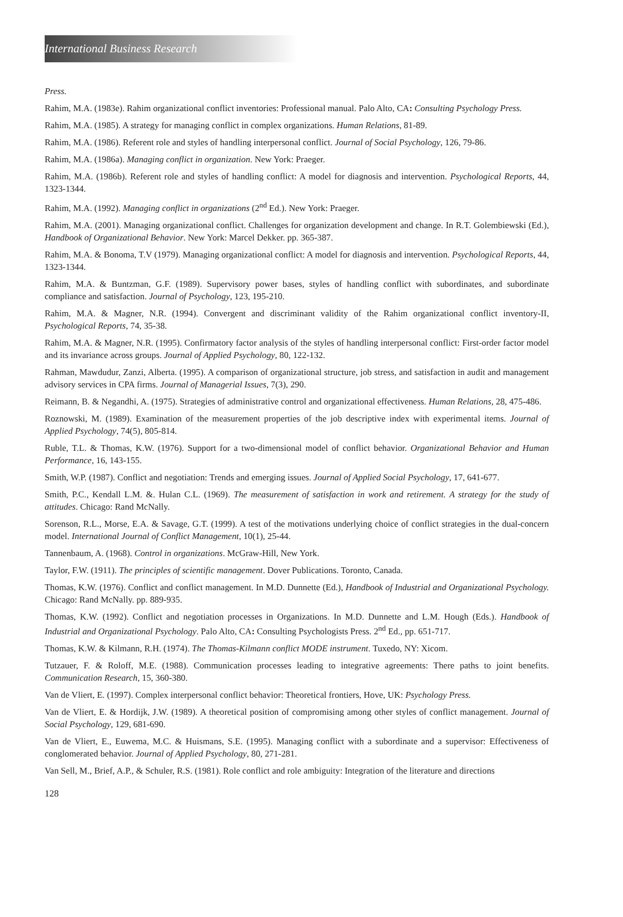International Business Research
Press.
Rahim, M.A. (1983e). Rahim organizational conflict inventories: Professional manual. Palo Alto, CA: Consulting Psychology Press.
Rahim, M.A. (1985). A strategy for managing conflict in complex organizations. Human Relations, 81-89.
Rahim, M.A. (1986). Referent role and styles of handling interpersonal conflict. Journal of Social Psychology, 126, 79-86.
Rahim, M.A. (1986a). Managing conflict in organization. New York: Praeger.
Rahim, M.A. (1986b). Referent role and styles of handling conflict: A model for diagnosis and intervention. Psychological Reports, 44, 1323-1344.
Rahim, M.A. (1992). Managing conflict in organizations (2<sup>nd</sup> Ed.). New York: Praeger.
Rahim, M.A. (2001). Managing organizational conflict. Challenges for organization development and change. In R.T. Golembiewski (Ed.), Handbook of Organizational Behavior. New York: Marcel Dekker. pp. 365-387.
Rahim, M.A. & Bonoma, T.V (1979). Managing organizational conflict: A model for diagnosis and intervention. Psychological Reports, 44, 1323-1344.
Rahim, M.A. & Buntzman, G.F. (1989). Supervisory power bases, styles of handling conflict with subordinates, and subordinate compliance and satisfaction. Journal of Psychology, 123, 195-210.
Rahim, M.A. & Magner, N.R. (1994). Convergent and discriminant validity of the Rahim organizational conflict inventory-II, Psychological Reports, 74, 35-38.
Rahim, M.A. & Magner, N.R. (1995). Confirmatory factor analysis of the styles of handling interpersonal conflict: First-order factor model and its invariance across groups. Journal of Applied Psychology, 80, 122-132.
Rahman, Mawdudur, Zanzi, Alberta. (1995). A comparison of organizational structure, job stress, and satisfaction in audit and management advisory services in CPA firms. Journal of Managerial Issues, 7(3), 290.
Reimann, B. & Negandhi, A. (1975). Strategies of administrative control and organizational effectiveness. Human Relations, 28, 475-486.
Roznowski, M. (1989). Examination of the measurement properties of the job descriptive index with experimental items. Journal of Applied Psychology, 74(5), 805-814.
Ruble, T.L. & Thomas, K.W. (1976). Support for a two-dimensional model of conflict behavior. Organizational Behavior and Human Performance, 16, 143-155.
Smith, W.P. (1987). Conflict and negotiation: Trends and emerging issues. Journal of Applied Social Psychology, 17, 641-677.
Smith, P.C., Kendall L.M. &. Hulan C.L. (1969). The measurement of satisfaction in work and retirement. A strategy for the study of attitudes. Chicago: Rand McNally.
Sorenson, R.L., Morse, E.A. & Savage, G.T. (1999). A test of the motivations underlying choice of conflict strategies in the dual-concern model. International Journal of Conflict Management, 10(1), 25-44.
Tannenbaum, A. (1968). Control in organizations. McGraw-Hill, New York.
Taylor, F.W. (1911). The principles of scientific management. Dover Publications. Toronto, Canada.
Thomas, K.W. (1976). Conflict and conflict management. In M.D. Dunnette (Ed.), Handbook of Industrial and Organizational Psychology. Chicago: Rand McNally. pp. 889-935.
Thomas, K.W. (1992). Conflict and negotiation processes in Organizations. In M.D. Dunnette and L.M. Hough (Eds.). Handbook of Industrial and Organizational Psychology. Palo Alto, CA: Consulting Psychologists Press. 2<sup>nd</sup> Ed., pp. 651-717.
Thomas, K.W. & Kilmann, R.H. (1974). The Thomas-Kilmann conflict MODE instrument. Tuxedo, NY: Xicom.
Tutzauer, F. & Roloff, M.E. (1988). Communication processes leading to integrative agreements: There paths to joint benefits. Communication Research, 15, 360-380.
Van de Vliert, E. (1997). Complex interpersonal conflict behavior: Theoretical frontiers, Hove, UK: Psychology Press.
Van de Vliert, E. & Hordijk, J.W. (1989). A theoretical position of compromising among other styles of conflict management. Journal of Social Psychology, 129, 681-690.
Van de Vliert, E., Euwema, M.C. & Huismans, S.E. (1995). Managing conflict with a subordinate and a supervisor: Effectiveness of conglomerated behavior. Journal of Applied Psychology, 80, 271-281.
Van Sell, M., Brief, A.P., & Schuler, R.S. (1981). Role conflict and role ambiguity: Integration of the literature and directions
128